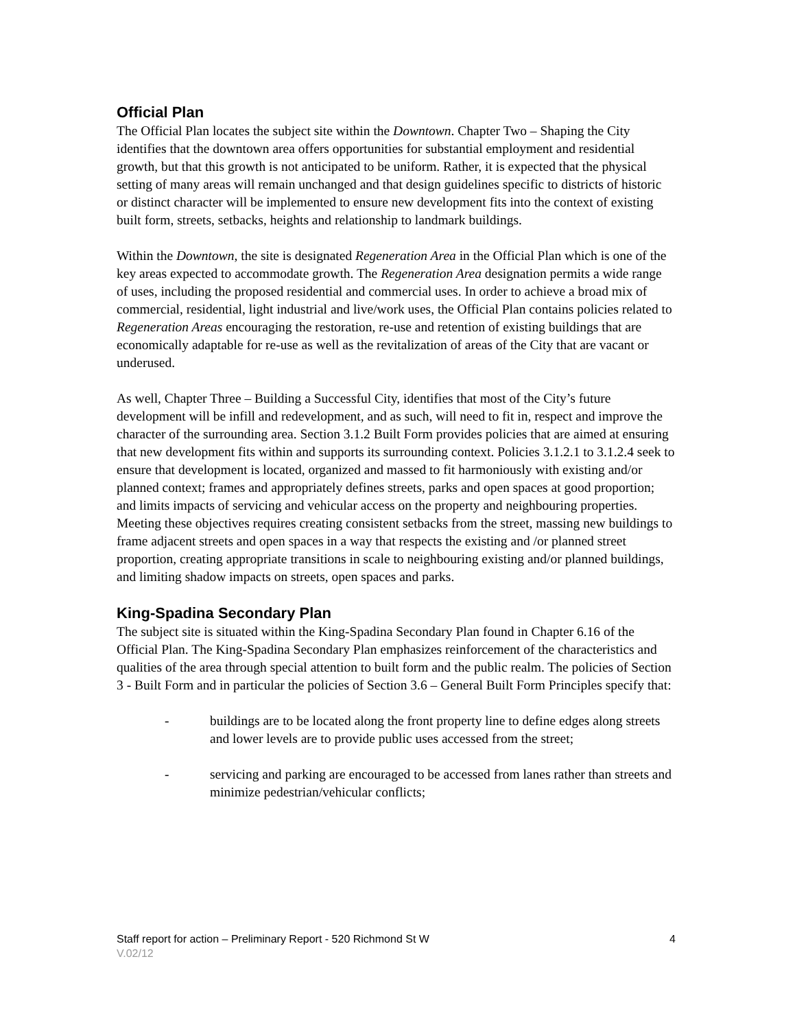Official Plan
The Official Plan locates the subject site within the Downtown. Chapter Two – Shaping the City identifies that the downtown area offers opportunities for substantial employment and residential growth, but that this growth is not anticipated to be uniform. Rather, it is expected that the physical setting of many areas will remain unchanged and that design guidelines specific to districts of historic or distinct character will be implemented to ensure new development fits into the context of existing built form, streets, setbacks, heights and relationship to landmark buildings.
Within the Downtown, the site is designated Regeneration Area in the Official Plan which is one of the key areas expected to accommodate growth. The Regeneration Area designation permits a wide range of uses, including the proposed residential and commercial uses. In order to achieve a broad mix of commercial, residential, light industrial and live/work uses, the Official Plan contains policies related to Regeneration Areas encouraging the restoration, re-use and retention of existing buildings that are economically adaptable for re-use as well as the revitalization of areas of the City that are vacant or underused.
As well, Chapter Three – Building a Successful City, identifies that most of the City’s future development will be infill and redevelopment, and as such, will need to fit in, respect and improve the character of the surrounding area. Section 3.1.2 Built Form provides policies that are aimed at ensuring that new development fits within and supports its surrounding context. Policies 3.1.2.1 to 3.1.2.4 seek to ensure that development is located, organized and massed to fit harmoniously with existing and/or planned context; frames and appropriately defines streets, parks and open spaces at good proportion; and limits impacts of servicing and vehicular access on the property and neighbouring properties. Meeting these objectives requires creating consistent setbacks from the street, massing new buildings to frame adjacent streets and open spaces in a way that respects the existing and /or planned street proportion, creating appropriate transitions in scale to neighbouring existing and/or planned buildings, and limiting shadow impacts on streets, open spaces and parks.
King-Spadina Secondary Plan
The subject site is situated within the King-Spadina Secondary Plan found in Chapter 6.16 of the Official Plan. The King-Spadina Secondary Plan emphasizes reinforcement of the characteristics and qualities of the area through special attention to built form and the public realm. The policies of Section 3 - Built Form and in particular the policies of Section 3.6 – General Built Form Principles specify that:
- buildings are to be located along the front property line to define edges along streets and lower levels are to provide public uses accessed from the street;
- servicing and parking are encouraged to be accessed from lanes rather than streets and minimize pedestrian/vehicular conflicts;
Staff report for action – Preliminary Report - 520 Richmond St W 4
V.02/12